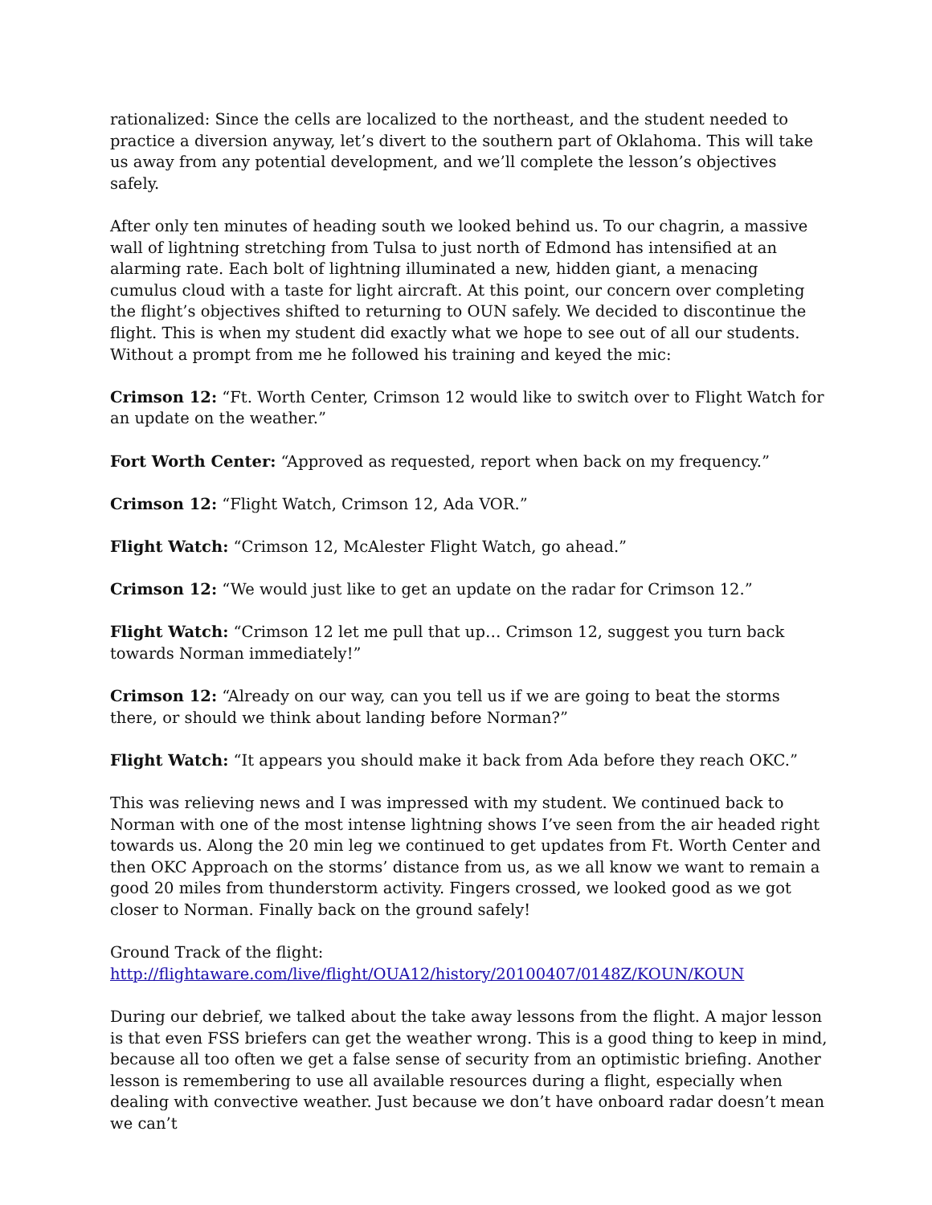rationalized: Since the cells are localized to the northeast, and the student needed to practice a diversion anyway, let’s divert to the southern part of Oklahoma. This will take us away from any potential development, and we’ll complete the lesson’s objectives safely.
After only ten minutes of heading south we looked behind us. To our chagrin, a massive wall of lightning stretching from Tulsa to just north of Edmond has intensified at an alarming rate. Each bolt of lightning illuminated a new, hidden giant, a menacing cumulus cloud with a taste for light aircraft. At this point, our concern over completing the flight’s objectives shifted to returning to OUN safely. We decided to discontinue the flight. This is when my student did exactly what we hope to see out of all our students. Without a prompt from me he followed his training and keyed the mic:
Crimson 12: “Ft. Worth Center, Crimson 12 would like to switch over to Flight Watch for an update on the weather.”
Fort Worth Center: “Approved as requested, report when back on my frequency.”
Crimson 12: “Flight Watch, Crimson 12, Ada VOR.”
Flight Watch: “Crimson 12, McAlester Flight Watch, go ahead.”
Crimson 12: “We would just like to get an update on the radar for Crimson 12.”
Flight Watch: “Crimson 12 let me pull that up… Crimson 12, suggest you turn back towards Norman immediately!”
Crimson 12: “Already on our way, can you tell us if we are going to beat the storms there, or should we think about landing before Norman?”
Flight Watch: “It appears you should make it back from Ada before they reach OKC.”
This was relieving news and I was impressed with my student. We continued back to Norman with one of the most intense lightning shows I’ve seen from the air headed right towards us. Along the 20 min leg we continued to get updates from Ft. Worth Center and then OKC Approach on the storms’ distance from us, as we all know we want to remain a good 20 miles from thunderstorm activity. Fingers crossed, we looked good as we got closer to Norman. Finally back on the ground safely!
Ground Track of the flight:
http://flightaware.com/live/flight/OUA12/history/20100407/0148Z/KOUN/KOUN
During our debrief, we talked about the take away lessons from the flight. A major lesson is that even FSS briefers can get the weather wrong. This is a good thing to keep in mind, because all too often we get a false sense of security from an optimistic briefing. Another lesson is remembering to use all available resources during a flight, especially when dealing with convective weather. Just because we don’t have onboard radar doesn’t mean we can’t